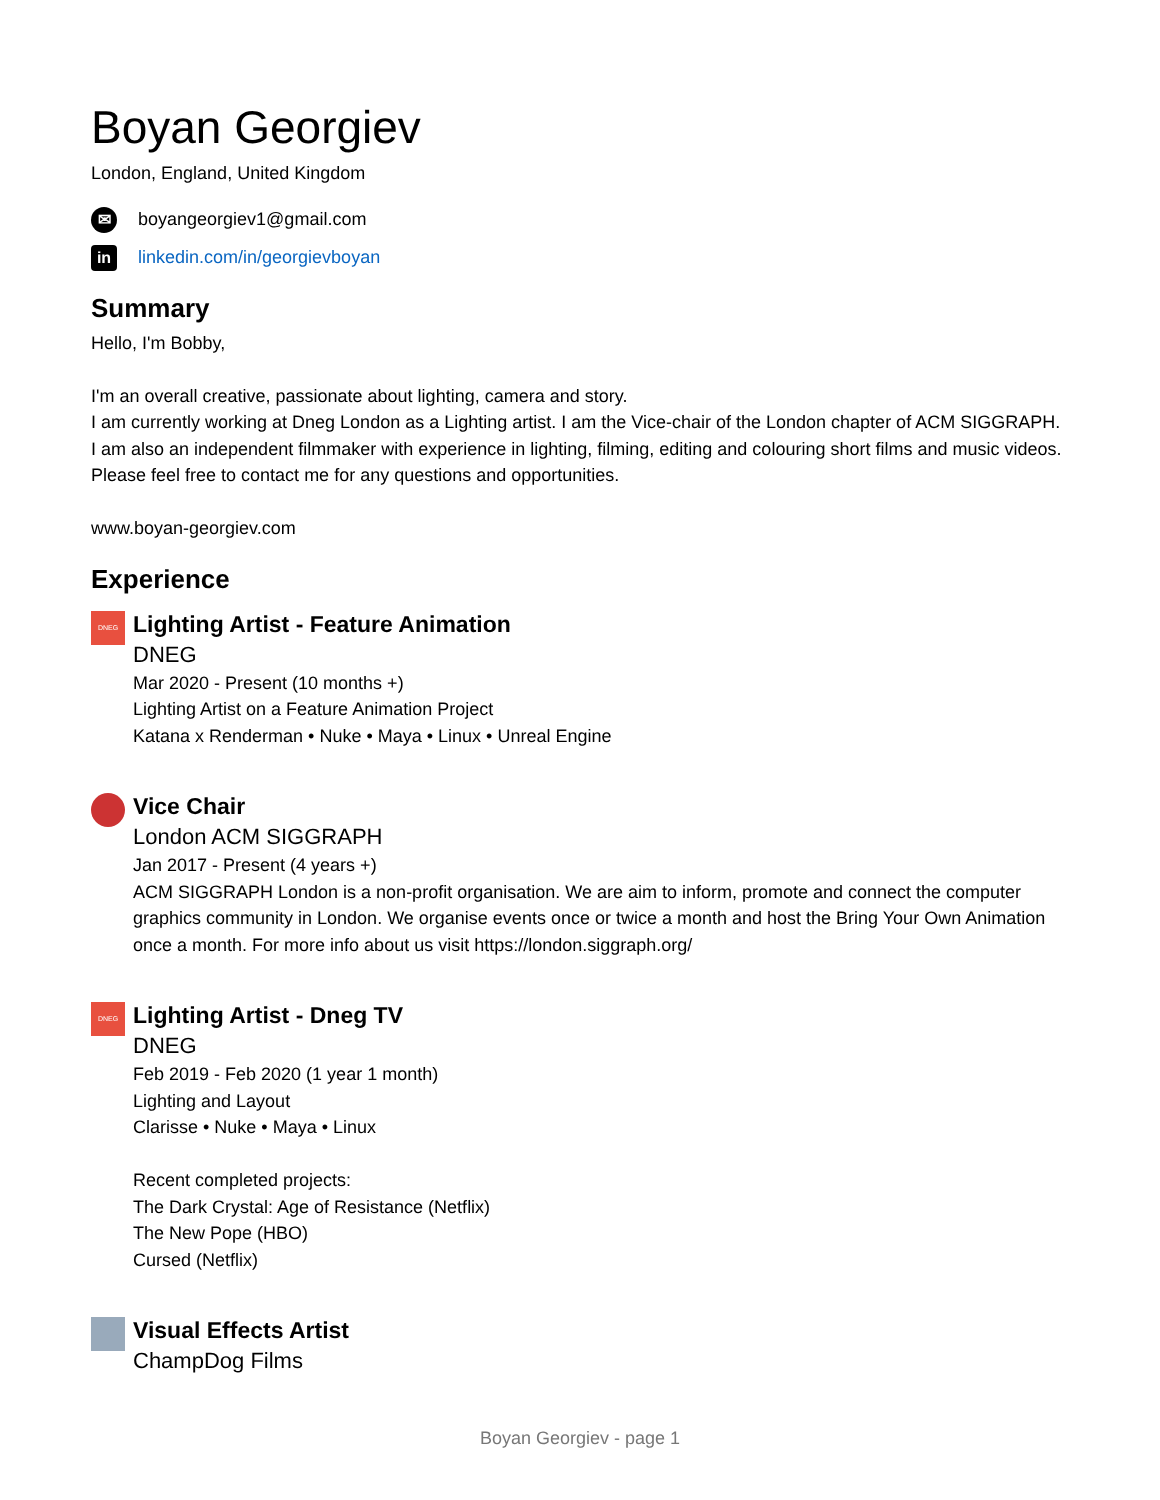Boyan Georgiev
London, England, United Kingdom
✉
boyangeorgiev1@gmail.com
in
linkedin.com/in/georgievboyan
Summary
Hello, I'm Bobby,
I'm an overall creative, passionate about lighting, camera and story.
I am currently working at Dneg London as a Lighting artist. I am the Vice-chair of the London chapter of ACM SIGGRAPH.
I am also an independent filmmaker with experience in lighting, filming, editing and colouring short films and music videos.
Please feel free to contact me for any questions and opportunities.
www.boyan-georgiev.com
Experience
DNEG
Lighting Artist - Feature Animation
DNEG
Mar 2020 - Present (10 months +)
Lighting Artist on a Feature Animation Project
Katana x Renderman • Nuke • Maya • Linux • Unreal Engine
Vice Chair
London ACM SIGGRAPH
Jan 2017 - Present (4 years +)
ACM SIGGRAPH London is a non-profit organisation. We are aim to inform, promote and connect the computer graphics community in London. We organise events once or twice a month and host the Bring Your Own Animation once a month. For more info about us visit https://london.siggraph.org/
DNEG
Lighting Artist - Dneg TV
DNEG
Feb 2019 - Feb 2020 (1 year 1 month)
Lighting and Layout
Clarisse • Nuke • Maya • Linux
Recent completed projects:
The Dark Crystal: Age of Resistance (Netflix)
The New Pope (HBO)
Cursed (Netflix)
Visual Effects Artist
ChampDog Films
Boyan Georgiev - page 1